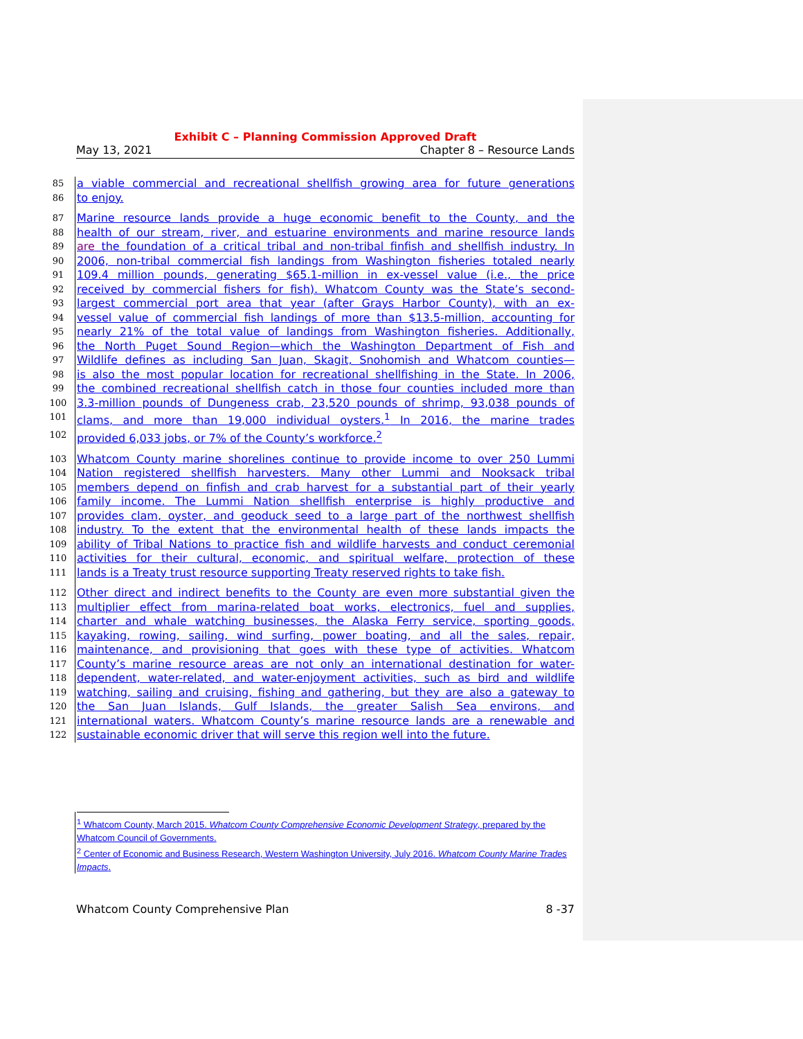Exhibit C – Planning Commission Approved Draft
May 13, 2021 Chapter 8 – Resource Lands
85 a viable commercial and recreational shellfish growing area for future generations
86 to enjoy.
87 Marine resource lands provide a huge economic benefit to the County, and the
88 health of our stream, river, and estuarine environments and marine resource lands
89 are the foundation of a critical tribal and non-tribal finfish and shellfish industry. In
90 2006, non-tribal commercial fish landings from Washington fisheries totaled nearly
91 109.4 million pounds, generating $65.1-million in ex-vessel value (i.e., the price
92 received by commercial fishers for fish). Whatcom County was the State’s second-
93 largest commercial port area that year (after Grays Harbor County), with an ex-
94 vessel value of commercial fish landings of more than $13.5-million, accounting for
95 nearly 21% of the total value of landings from Washington fisheries. Additionally,
96 the North Puget Sound Region—which the Washington Department of Fish and
97 Wildlife defines as including San Juan, Skagit, Snohomish and Whatcom counties—
98 is also the most popular location for recreational shellfishing in the State. In 2006,
99 the combined recreational shellfish catch in those four counties included more than
100 3.3-million pounds of Dungeness crab, 23,520 pounds of shrimp, 93,038 pounds of
101 clams, and more than 19,000 individual oysters.<sup>1</sup> In 2016, the marine trades
102 provided 6,033 jobs, or 7% of the County’s workforce.<sup>2</sup>
103 Whatcom County marine shorelines continue to provide income to over 250 Lummi
104 Nation registered shellfish harvesters. Many other Lummi and Nooksack tribal
105 members depend on finfish and crab harvest for a substantial part of their yearly
106 family income. The Lummi Nation shellfish enterprise is highly productive and
107 provides clam, oyster, and geoduck seed to a large part of the northwest shellfish
108 industry. To the extent that the environmental health of these lands impacts the
109 ability of Tribal Nations to practice fish and wildlife harvests and conduct ceremonial
110 activities for their cultural, economic, and spiritual welfare, protection of these
111 lands is a Treaty trust resource supporting Treaty reserved rights to take fish.
112 Other direct and indirect benefits to the County are even more substantial given the
113 multiplier effect from marina-related boat works, electronics, fuel and supplies,
114 charter and whale watching businesses, the Alaska Ferry service, sporting goods,
115 kayaking, rowing, sailing, wind surfing, power boating, and all the sales, repair,
116 maintenance, and provisioning that goes with these type of activities. Whatcom
117 County’s marine resource areas are not only an international destination for water-
118 dependent, water-related, and water-enjoyment activities, such as bird and wildlife
119 watching, sailing and cruising, fishing and gathering, but they are also a gateway to
120 the San Juan Islands, Gulf Islands, the greater Salish Sea environs, and
121 international waters. Whatcom County’s marine resource lands are a renewable and
122 sustainable economic driver that will serve this region well into the future.
<sup>1</sup> Whatcom County, March 2015. Whatcom County Comprehensive Economic Development Strategy, prepared by the Whatcom Council of Governments.
<sup>2</sup> Center of Economic and Business Research, Western Washington University, July 2016. Whatcom County Marine Trades Impacts.
Whatcom County Comprehensive Plan 8 -37